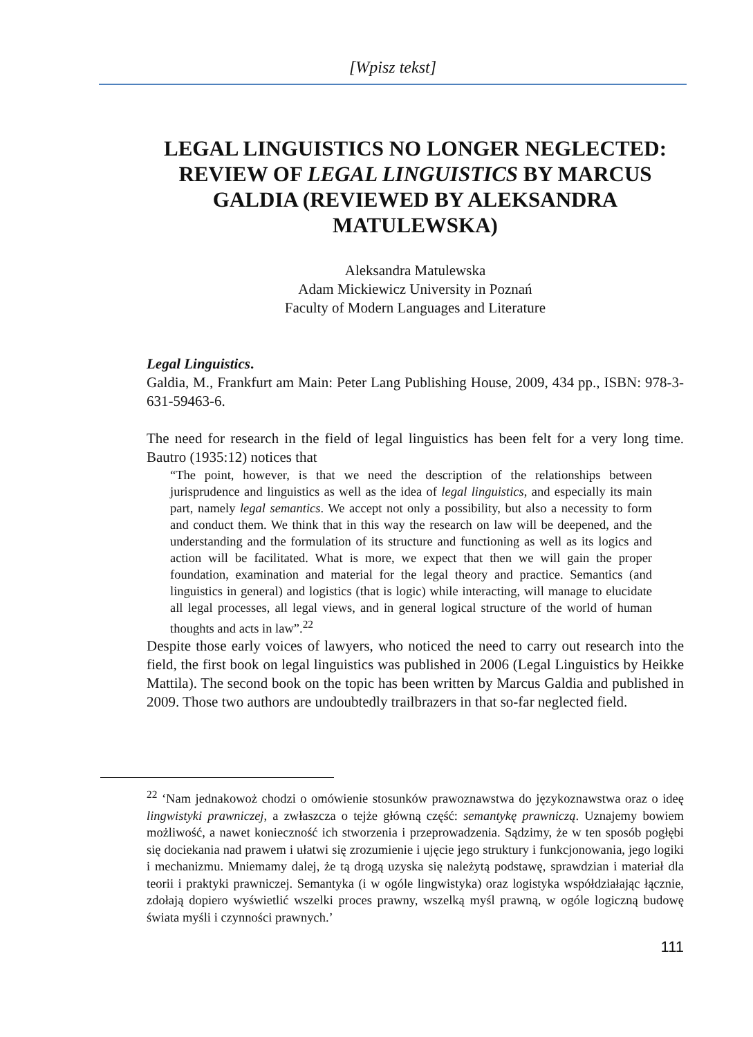[Wpisz tekst]
LEGAL LINGUISTICS NO LONGER NEGLECTED: REVIEW OF LEGAL LINGUISTICS BY MARCUS GALDIA (REVIEWED BY ALEKSANDRA MATULEWSKA)
Aleksandra Matulewska
Adam Mickiewicz University in Poznań
Faculty of Modern Languages and Literature
Legal Linguistics.
Galdia, M., Frankfurt am Main: Peter Lang Publishing House, 2009, 434 pp., ISBN: 978-3-631-59463-6.
The need for research in the field of legal linguistics has been felt for a very long time. Bautro (1935:12) notices that
“The point, however, is that we need the description of the relationships between jurisprudence and linguistics as well as the idea of legal linguistics, and especially its main part, namely legal semantics. We accept not only a possibility, but also a necessity to form and conduct them. We think that in this way the research on law will be deepened, and the understanding and the formulation of its structure and functioning as well as its logics and action will be facilitated. What is more, we expect that then we will gain the proper foundation, examination and material for the legal theory and practice. Semantics (and linguistics in general) and logistics (that is logic) while interacting, will manage to elucidate all legal processes, all legal views, and in general logical structure of the world of human thoughts and acts in law”.<sup>22</sup>
Despite those early voices of lawyers, who noticed the need to carry out research into the field, the first book on legal linguistics was published in 2006 (Legal Linguistics by Heikke Mattila). The second book on the topic has been written by Marcus Galdia and published in 2009. Those two authors are undoubtedly trailbrazers in that so-far neglected field.
<sup>22</sup> ‘Nam jednakowoż chodzi o omówienie stosunków prawoznawstwa do językoznawstwa oraz o ideę lingwistyki prawniczej, a zwłaszcza o tejże główną część: semantykę prawniczą. Uznajemy bowiem możliwość, a nawet konieczność ich stworzenia i przeprowadzenia. Sądzimy, że w ten sposób pogłębi się dociekania nad prawem i ułatwi się zrozumienie i ujęcie jego struktury i funkcjonowania, jego logiki i mechanizmu. Mniemamy dalej, że tą drogą uzyska się należytą podstawę, sprawdzian i materiał dla teorii i praktyki prawniczej. Semantyka (i w ogóle lingwistyka) oraz logistyka współdziałając łącznie, zdołają dopiero wyświetlić wszelki proces prawny, wszelką myśl prawną, w ogóle logiczną budowę świata myśli i czynności prawnych.’
111